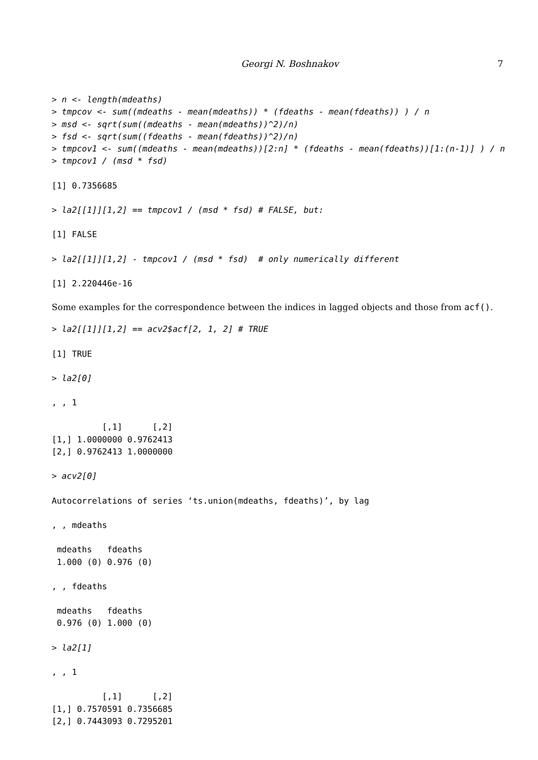Georgi N. Boshnakov 7
> n <- length(mdeaths)
> tmpcov <- sum((mdeaths - mean(mdeaths)) * (fdeaths - mean(fdeaths)) ) / n
> msd <- sqrt(sum((mdeaths - mean(mdeaths))^2)/n)
> fsd <- sqrt(sum((fdeaths - mean(fdeaths))^2)/n)
> tmpcov1 <- sum((mdeaths - mean(mdeaths))[2:n] * (fdeaths - mean(fdeaths))[1:(n-1)] ) / n
> tmpcov1 / (msd * fsd)
[1] 0.7356685
> la2[[1]][1,2] == tmpcov1 / (msd * fsd) # FALSE, but:
[1] FALSE
> la2[[1]][1,2] - tmpcov1 / (msd * fsd)  # only numerically different
[1] 2.220446e-16
Some examples for the correspondence between the indices in lagged objects and those from acf().
> la2[[1]][1,2] == acv2$acf[2, 1, 2] # TRUE
[1] TRUE
> la2[0]
, , 1
          [,1]      [,2]
[1,] 1.0000000 0.9762413
[2,] 0.9762413 1.0000000
> acv2[0]
Autocorrelations of series ‘ts.union(mdeaths, fdeaths)’, by lag
, , mdeaths
 mdeaths   fdeaths
 1.000 (0) 0.976 (0)
, , fdeaths
 mdeaths   fdeaths
 0.976 (0) 1.000 (0)
> la2[1]
, , 1
          [,1]      [,2]
[1,] 0.7570591 0.7356685
[2,] 0.7443093 0.7295201